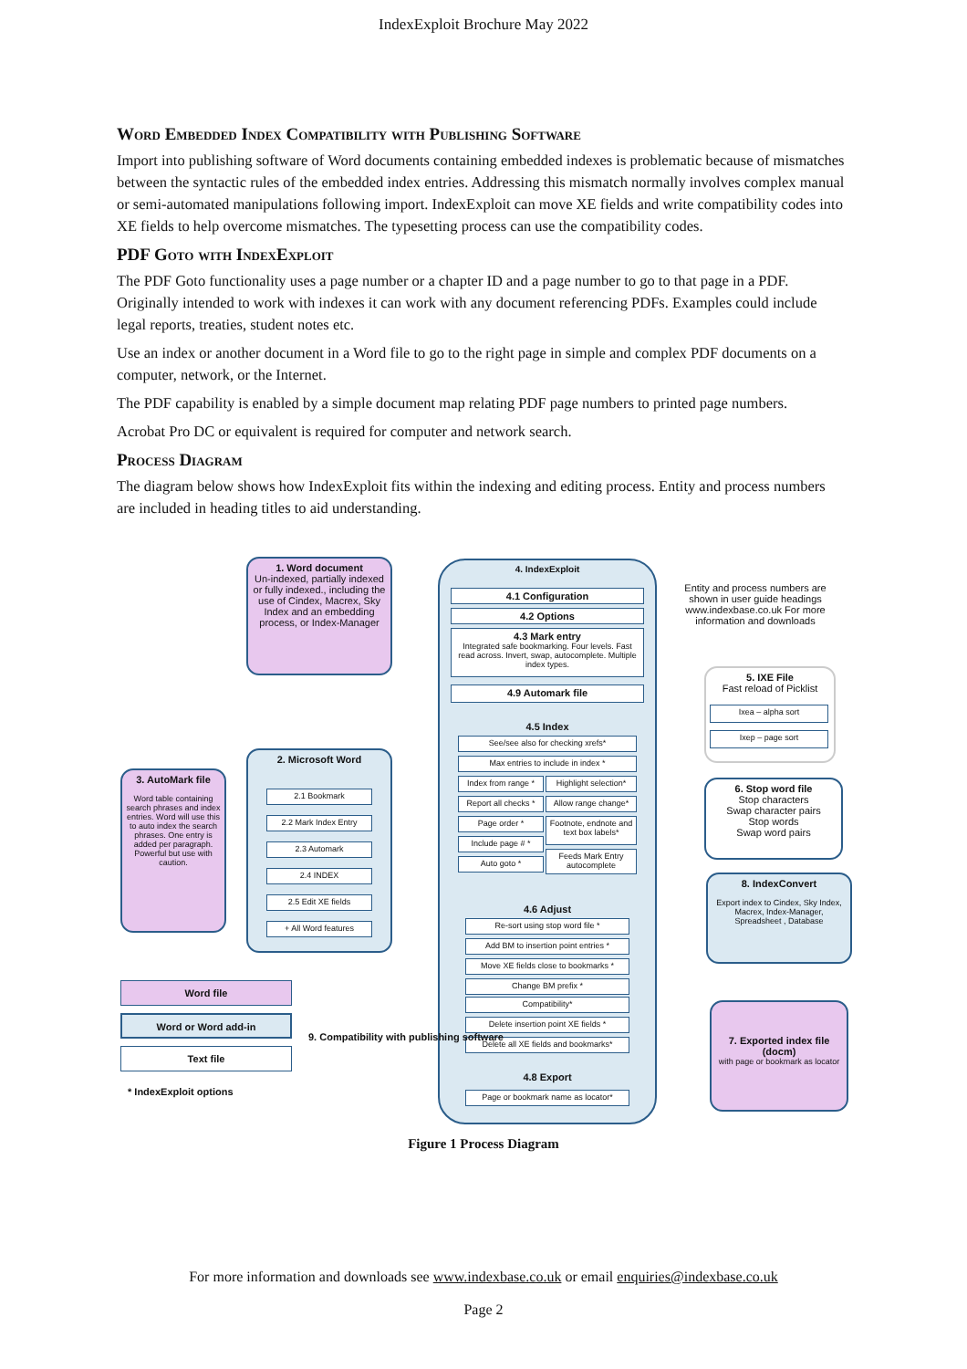IndexExploit Brochure May 2022
Word Embedded Index Compatibility with Publishing Software
Import into publishing software of Word documents containing embedded indexes is problematic because of mismatches between the syntactic rules of the embedded index entries. Addressing this mismatch normally involves complex manual or semi-automated manipulations following import. IndexExploit can move XE fields and write compatibility codes into XE fields to help overcome mismatches. The typesetting process can use the compatibility codes.
PDF Goto with IndexExploit
The PDF Goto functionality uses a page number or a chapter ID and a page number to go to that page in a PDF. Originally intended to work with indexes it can work with any document referencing PDFs. Examples could include legal reports, treaties, student notes etc.
Use an index or another document in a Word file to go to the right page in simple and complex PDF documents on a computer, network, or the Internet.
The PDF capability is enabled by a simple document map relating PDF page numbers to printed page numbers.
Acrobat Pro DC or equivalent is required for computer and network search.
Process Diagram
The diagram below shows how IndexExploit fits within the indexing and editing process. Entity and process numbers are included in heading titles to aid understanding.
1. Word document
Un-indexed, partially indexed or fully indexed., including the use of Cindex, Macrex, Sky Index and an embedding process, or Index-Manager
4. IndexExploit
4.1 Configuration
4.2 Options
4.3 Mark entry
Integrated safe bookmarking. Four levels. Fast read across. Invert, swap, autocomplete. Multiple index types.
4.9 Automark file
4.5 Index
See/see also for checking xrefs*
Max entries to include in index *
Index from range *
Highlight selection*
Report all checks *
Allow range change*
Page order *
Footnote, endnote and text box labels*
Include page # *
Auto goto *
Feeds Mark Entry autocomplete
4.6 Adjust
Re-sort using stop word file *
Add BM to insertion point entries *
Move XE fields close to bookmarks *
Change BM prefix *
Compatibility*
Delete insertion point XE fields *
Delete all XE fields and bookmarks*
4.8 Export
Page or bookmark name as locator*
2. Microsoft Word
2.1 Bookmark
2.2 Mark Index Entry
2.3 Automark
2.4 INDEX
2.5 Edit XE fields
+ All Word features
3. AutoMark file
Word table containing search phrases and index entries. Word will use this to auto index the search phrases. One entry is added per paragraph. Powerful but use with caution.
Word file
Word or Word add-in
Text file
* IndexExploit options
9. Compatibility with publishing software
Entity and process numbers are shown in user guide headings www.indexbase.co.uk For more information and downloads
5. IXE File
Fast reload of Picklist
Ixea – alpha sort
Ixep – page sort
6. Stop word file
Stop characters
Swap character pairs
Stop words
Swap word pairs
8. IndexConvert
Export index to Cindex, Sky Index, Macrex, Index-Manager, Spreadsheet , Database
7. Exported index file (docm)
with page or bookmark as locator
Figure 1 Process Diagram
For more information and downloads see www.indexbase.co.uk or email enquiries@indexbase.co.uk
Page 2